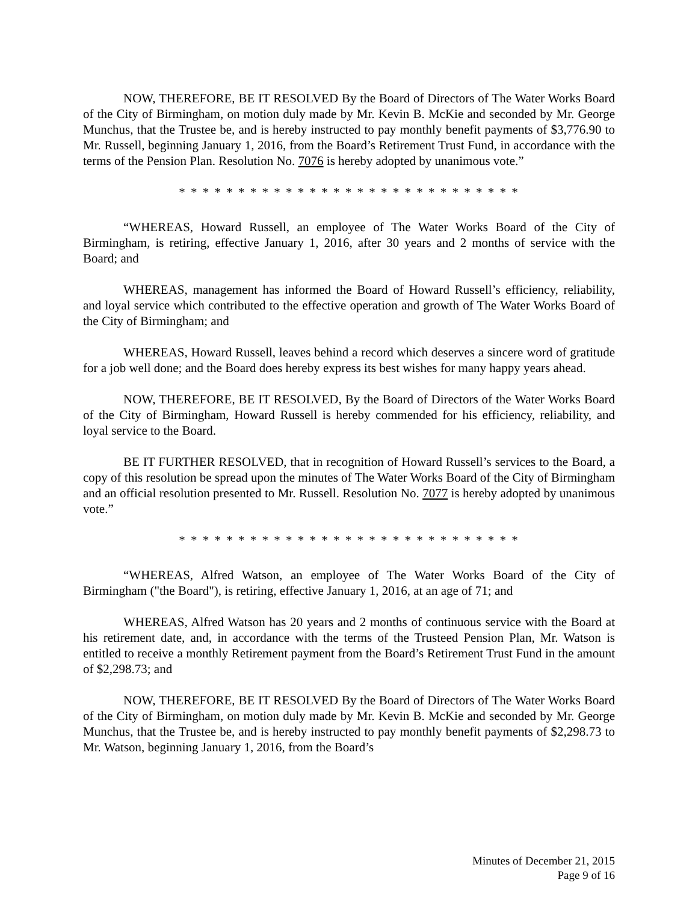NOW, THEREFORE, BE IT RESOLVED By the Board of Directors of The Water Works Board of the City of Birmingham, on motion duly made by Mr. Kevin B. McKie and seconded by Mr. George Munchus, that the Trustee be, and is hereby instructed to pay monthly benefit payments of $3,776.90 to Mr. Russell, beginning January 1, 2016, from the Board’s Retirement Trust Fund, in accordance with the terms of the Pension Plan. Resolution No. 7076 is hereby adopted by unanimous vote.”
* * * * * * * * * * * * * * * * * * * * * * * * * * * * *
“WHEREAS, Howard Russell, an employee of The Water Works Board of the City of Birmingham, is retiring, effective January 1, 2016, after 30 years and 2 months of service with the Board; and
WHEREAS, management has informed the Board of Howard Russell’s efficiency, reliability, and loyal service which contributed to the effective operation and growth of The Water Works Board of the City of Birmingham; and
WHEREAS, Howard Russell, leaves behind a record which deserves a sincere word of gratitude for a job well done; and the Board does hereby express its best wishes for many happy years ahead.
NOW, THEREFORE, BE IT RESOLVED, By the Board of Directors of the Water Works Board of the City of Birmingham, Howard Russell is hereby commended for his efficiency, reliability, and loyal service to the Board.
BE IT FURTHER RESOLVED, that in recognition of Howard Russell’s services to the Board, a copy of this resolution be spread upon the minutes of The Water Works Board of the City of Birmingham and an official resolution presented to Mr. Russell. Resolution No. 7077 is hereby adopted by unanimous vote.”
* * * * * * * * * * * * * * * * * * * * * * * * * * * * *
“WHEREAS, Alfred Watson, an employee of The Water Works Board of the City of Birmingham ("the Board"), is retiring, effective January 1, 2016, at an age of 71; and
WHEREAS, Alfred Watson has 20 years and 2 months of continuous service with the Board at his retirement date, and, in accordance with the terms of the Trusteed Pension Plan, Mr. Watson is entitled to receive a monthly Retirement payment from the Board’s Retirement Trust Fund in the amount of $2,298.73; and
NOW, THEREFORE, BE IT RESOLVED By the Board of Directors of The Water Works Board of the City of Birmingham, on motion duly made by Mr. Kevin B. McKie and seconded by Mr. George Munchus, that the Trustee be, and is hereby instructed to pay monthly benefit payments of $2,298.73 to Mr. Watson, beginning January 1, 2016, from the Board’s
Minutes of December 21, 2015
Page 9 of 16